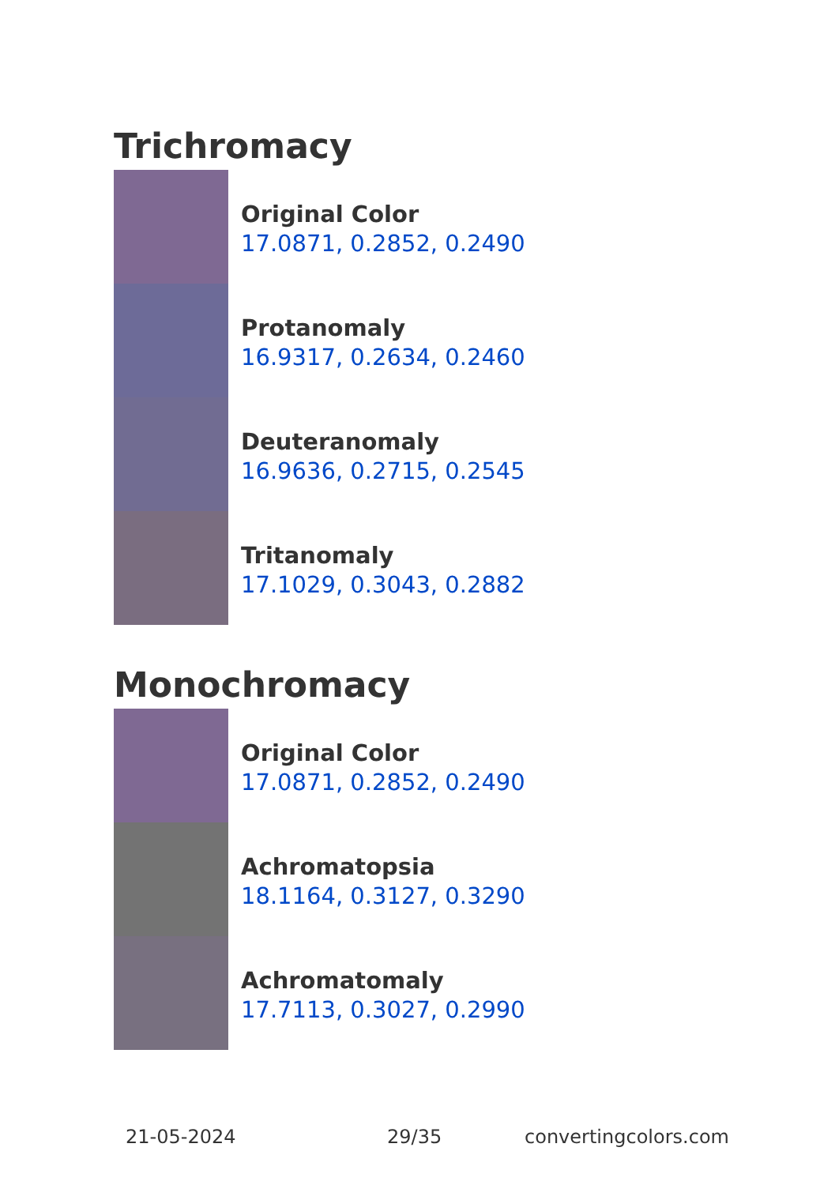Trichromacy
Original Color
17.0871, 0.2852, 0.2490
Protanomaly
16.9317, 0.2634, 0.2460
Deuteranomaly
16.9636, 0.2715, 0.2545
Tritanomaly
17.1029, 0.3043, 0.2882
Monochromacy
Original Color
17.0871, 0.2852, 0.2490
Achromatopsia
18.1164, 0.3127, 0.3290
Achromatomaly
17.7113, 0.3027, 0.2990
21-05-2024 29/35 convertingcolors.com